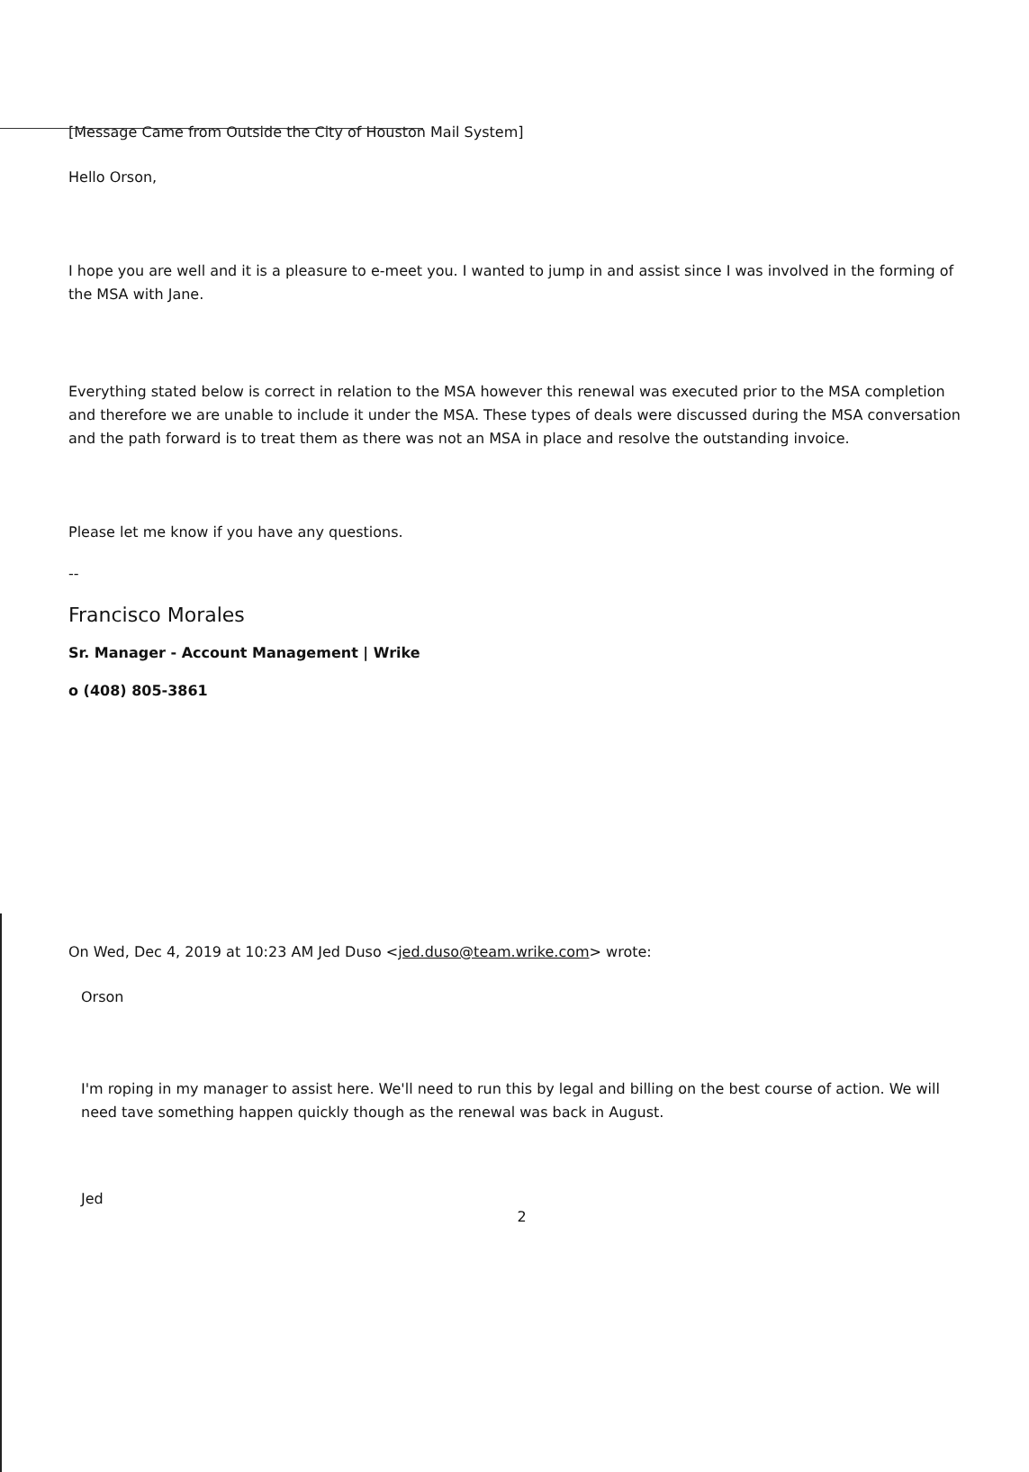[Message Came from Outside the City of Houston Mail System]
Hello Orson,
I hope you are well and it is a pleasure to e-meet you. I wanted to jump in and assist since I was involved in the forming of the MSA with Jane.
Everything stated below is correct in relation to the MSA however this renewal was executed prior to the MSA completion and therefore we are unable to include it under the MSA. These types of deals were discussed during the MSA conversation and the path forward is to treat them as there was not an MSA in place and resolve the outstanding invoice.
Please let me know if you have any questions.
--
Francisco Morales
Sr. Manager - Account Management | Wrike
o (408) 805-3861
On Wed, Dec 4, 2019 at 10:23 AM Jed Duso <jed.duso@team.wrike.com> wrote:
Orson
I'm roping in my manager to assist here. We'll need to run this by legal and billing on the best course of action. We will need tave something happen quickly though as the renewal was back in August.
Jed
2